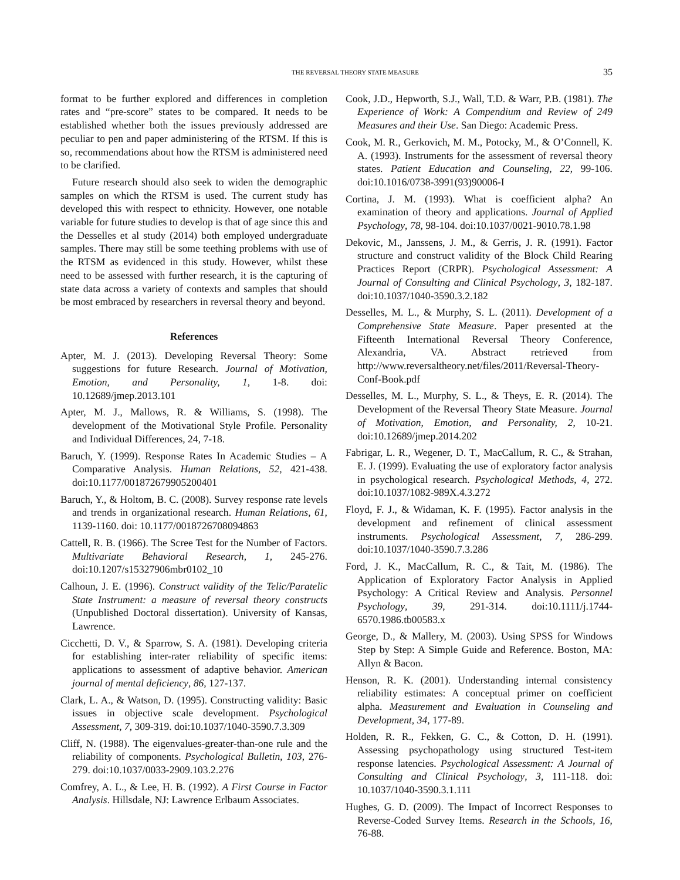THE REVERSAL THEORY STATE MEASURE 35
format to be further explored and differences in completion rates and “pre-score” states to be compared. It needs to be established whether both the issues previously addressed are peculiar to pen and paper administering of the RTSM. If this is so, recommendations about how the RTSM is administered need to be clarified.
Future research should also seek to widen the demographic samples on which the RTSM is used. The current study has developed this with respect to ethnicity. However, one notable variable for future studies to develop is that of age since this and the Desselles et al study (2014) both employed undergraduate samples. There may still be some teething problems with use of the RTSM as evidenced in this study. However, whilst these need to be assessed with further research, it is the capturing of state data across a variety of contexts and samples that should be most embraced by researchers in reversal theory and beyond.
References
Apter, M. J. (2013). Developing Reversal Theory: Some suggestions for future Research. Journal of Motivation, Emotion, and Personality, 1, 1-8. doi: 10.12689/jmep.2013.101
Apter, M. J., Mallows, R. & Williams, S. (1998). The development of the Motivational Style Profile. Personality and Individual Differences, 24, 7-18.
Baruch, Y. (1999). Response Rates In Academic Studies – A Comparative Analysis. Human Relations, 52, 421-438. doi:10.1177/001872679905200401
Baruch, Y., & Holtom, B. C. (2008). Survey response rate levels and trends in organizational research. Human Relations, 61, 1139-1160. doi: 10.1177/0018726708094863
Cattell, R. B. (1966). The Scree Test for the Number of Factors. Multivariate Behavioral Research, 1, 245-276. doi:10.1207/s15327906mbr0102_10
Calhoun, J. E. (1996). Construct validity of the Telic/Paratelic State Instrument: a measure of reversal theory constructs (Unpublished Doctoral dissertation). University of Kansas, Lawrence.
Cicchetti, D. V., & Sparrow, S. A. (1981). Developing criteria for establishing inter-rater reliability of specific items: applications to assessment of adaptive behavior. American journal of mental deficiency, 86, 127-137.
Clark, L. A., & Watson, D. (1995). Constructing validity: Basic issues in objective scale development. Psychological Assessment, 7, 309-319. doi:10.1037/1040-3590.7.3.309
Cliff, N. (1988). The eigenvalues-greater-than-one rule and the reliability of components. Psychological Bulletin, 103, 276-279. doi:10.1037/0033-2909.103.2.276
Comfrey, A. L., & Lee, H. B. (1992). A First Course in Factor Analysis. Hillsdale, NJ: Lawrence Erlbaum Associates.
Cook, J.D., Hepworth, S.J., Wall, T.D. & Warr, P.B. (1981). The Experience of Work: A Compendium and Review of 249 Measures and their Use. San Diego: Academic Press.
Cook, M. R., Gerkovich, M. M., Potocky, M., & O’Connell, K. A. (1993). Instruments for the assessment of reversal theory states. Patient Education and Counseling, 22, 99-106. doi:10.1016/0738-3991(93)90006-I
Cortina, J. M. (1993). What is coefficient alpha? An examination of theory and applications. Journal of Applied Psychology, 78, 98-104. doi:10.1037/0021-9010.78.1.98
Dekovic, M., Janssens, J. M., & Gerris, J. R. (1991). Factor structure and construct validity of the Block Child Rearing Practices Report (CRPR). Psychological Assessment: A Journal of Consulting and Clinical Psychology, 3, 182-187. doi:10.1037/1040-3590.3.2.182
Desselles, M. L., & Murphy, S. L. (2011). Development of a Comprehensive State Measure. Paper presented at the Fifteenth International Reversal Theory Conference, Alexandria, VA. Abstract retrieved from http://www.reversaltheory.net/files/2011/Reversal-Theory-Conf-Book.pdf
Desselles, M. L., Murphy, S. L., & Theys, E. R. (2014). The Development of the Reversal Theory State Measure. Journal of Motivation, Emotion, and Personality, 2, 10-21. doi:10.12689/jmep.2014.202
Fabrigar, L. R., Wegener, D. T., MacCallum, R. C., & Strahan, E. J. (1999). Evaluating the use of exploratory factor analysis in psychological research. Psychological Methods, 4, 272. doi:10.1037/1082-989X.4.3.272
Floyd, F. J., & Widaman, K. F. (1995). Factor analysis in the development and refinement of clinical assessment instruments. Psychological Assessment, 7, 286-299. doi:10.1037/1040-3590.7.3.286
Ford, J. K., MacCallum, R. C., & Tait, M. (1986). The Application of Exploratory Factor Analysis in Applied Psychology: A Critical Review and Analysis. Personnel Psychology, 39, 291-314. doi:10.1111/j.1744-6570.1986.tb00583.x
George, D., & Mallery, M. (2003). Using SPSS for Windows Step by Step: A Simple Guide and Reference. Boston, MA: Allyn & Bacon.
Henson, R. K. (2001). Understanding internal consistency reliability estimates: A conceptual primer on coefficient alpha. Measurement and Evaluation in Counseling and Development, 34, 177-89.
Holden, R. R., Fekken, G. C., & Cotton, D. H. (1991). Assessing psychopathology using structured Test-item response latencies. Psychological Assessment: A Journal of Consulting and Clinical Psychology, 3, 111-118. doi: 10.1037/1040-3590.3.1.111
Hughes, G. D. (2009). The Impact of Incorrect Responses to Reverse-Coded Survey Items. Research in the Schools, 16, 76-88.